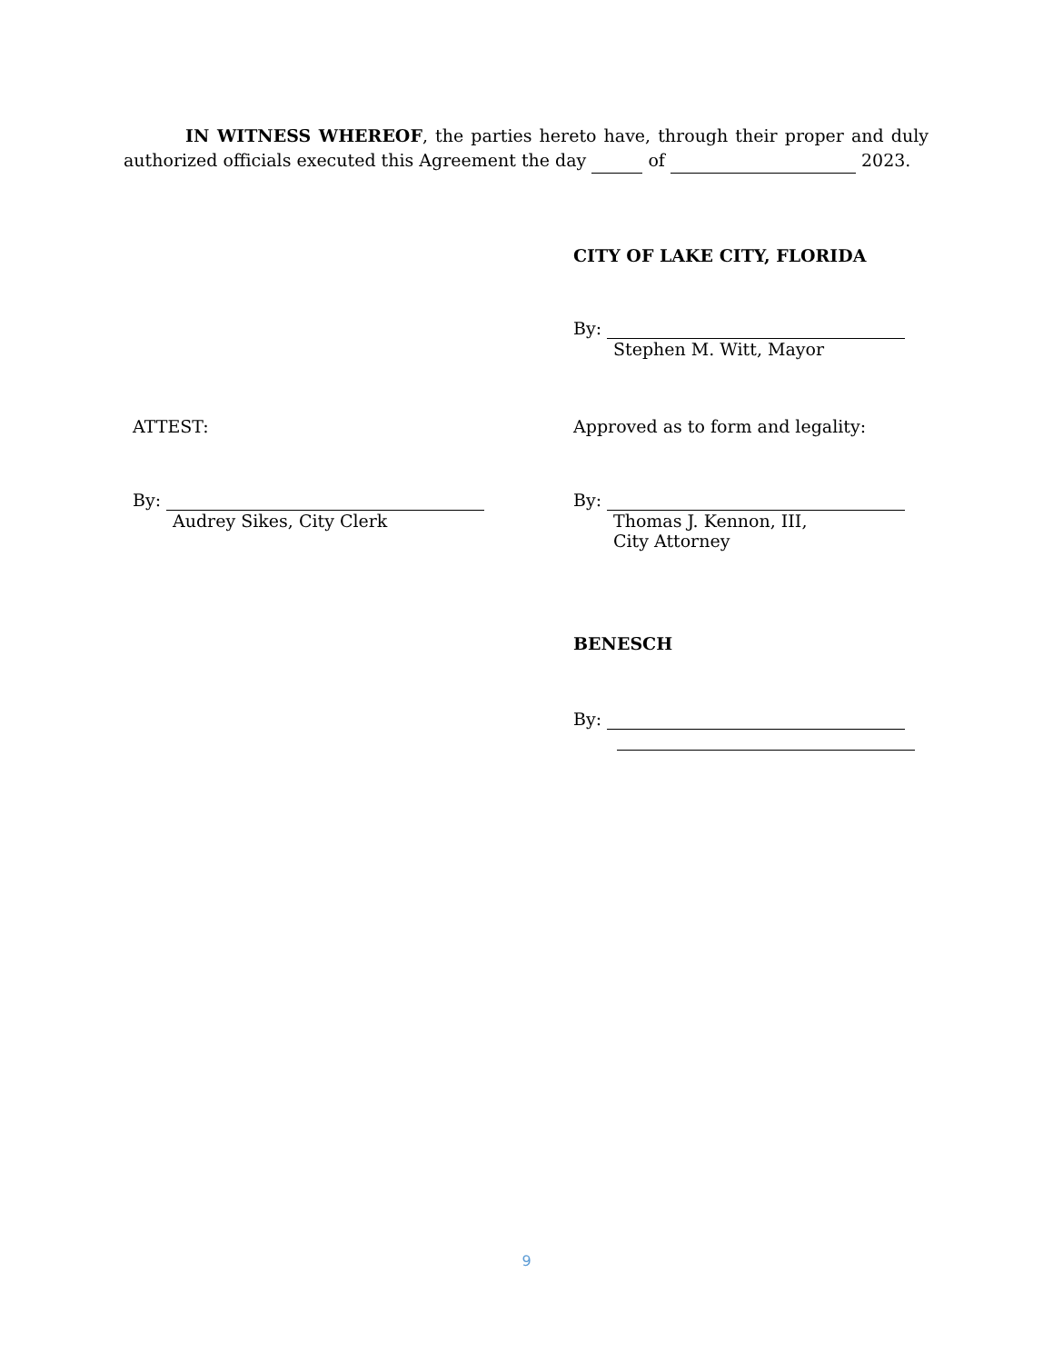IN WITNESS WHEREOF, the parties hereto have, through their proper and duly authorized officials executed this Agreement the day of 2023.
CITY OF LAKE CITY, FLORIDA
By:
Stephen M. Witt, Mayor
ATTEST:
Approved as to form and legality:
By:
Audrey Sikes, City Clerk
By:
Thomas J. Kennon, III,
City Attorney
BENESCH
By:
9